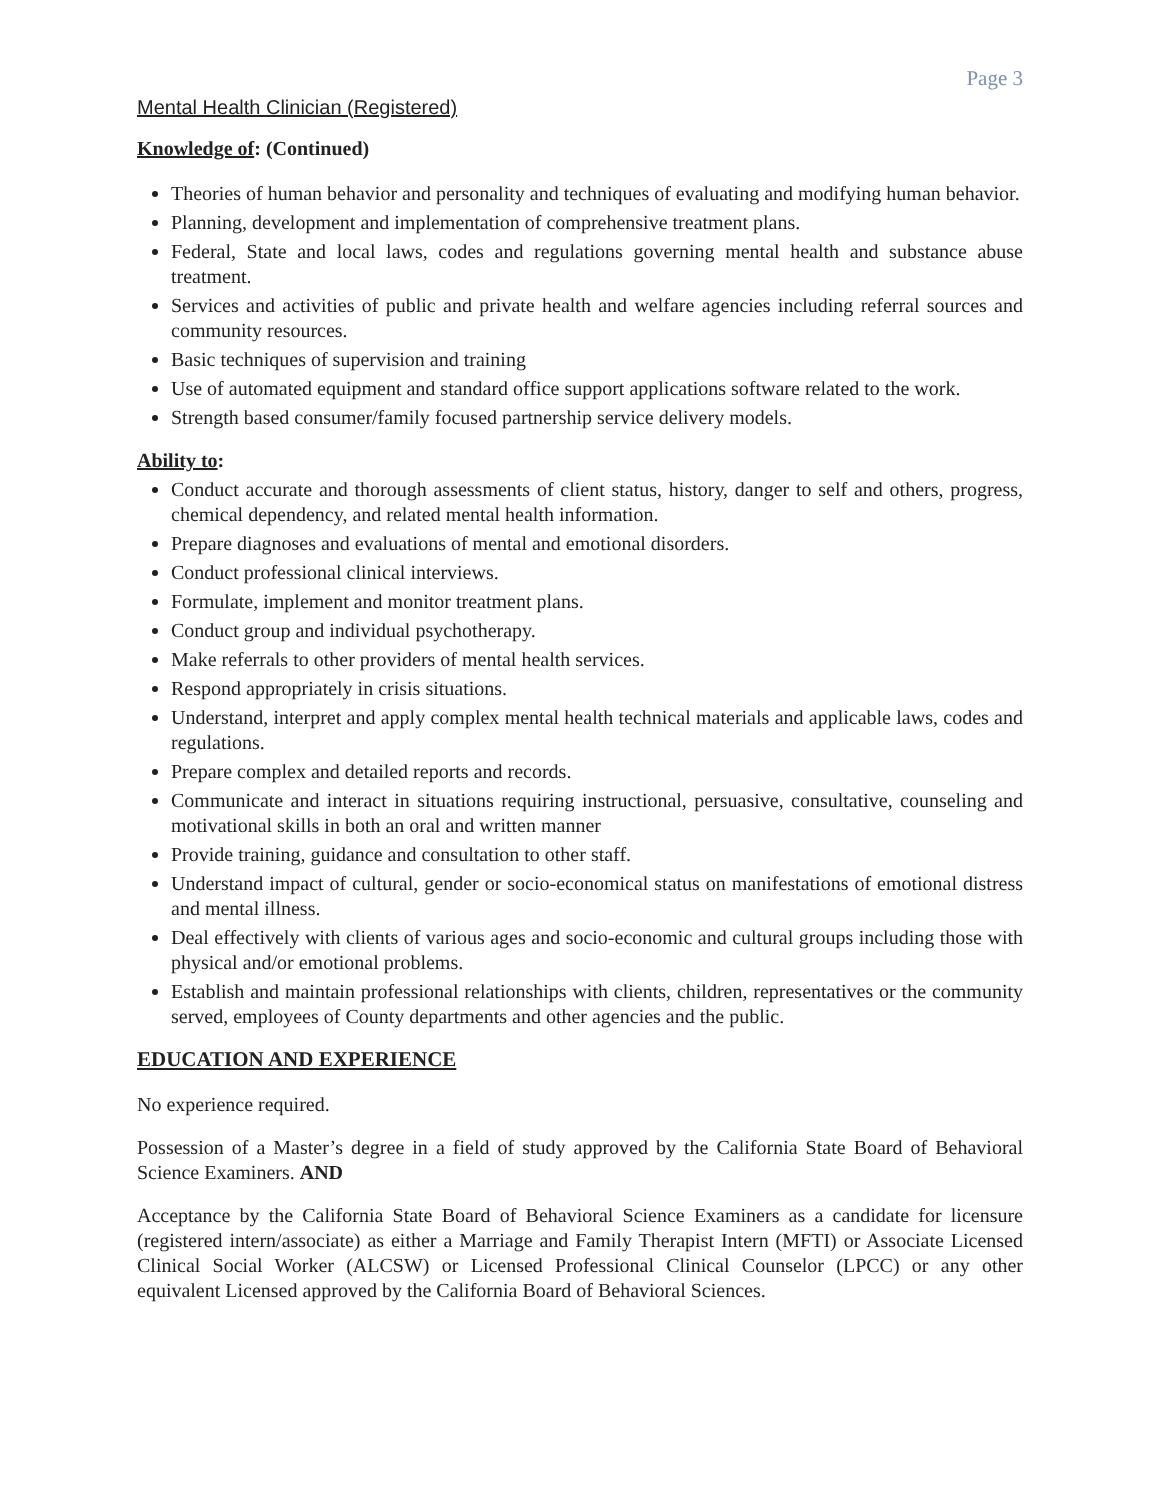Page 3
Mental Health Clinician (Registered)
Knowledge of: (Continued)
Theories of human behavior and personality and techniques of evaluating and modifying human behavior.
Planning, development and implementation of comprehensive treatment plans.
Federal, State and local laws, codes and regulations governing mental health and substance abuse treatment.
Services and activities of public and private health and welfare agencies including referral sources and community resources.
Basic techniques of supervision and training
Use of automated equipment and standard office support applications software related to the work.
Strength based consumer/family focused partnership service delivery models.
Ability to:
Conduct accurate and thorough assessments of client status, history, danger to self and others, progress, chemical dependency, and related mental health information.
Prepare diagnoses and evaluations of mental and emotional disorders.
Conduct professional clinical interviews.
Formulate, implement and monitor treatment plans.
Conduct group and individual psychotherapy.
Make referrals to other providers of mental health services.
Respond appropriately in crisis situations.
Understand, interpret and apply complex mental health technical materials and applicable laws, codes and regulations.
Prepare complex and detailed reports and records.
Communicate and interact in situations requiring instructional, persuasive, consultative, counseling and motivational skills in both an oral and written manner
Provide training, guidance and consultation to other staff.
Understand impact of cultural, gender or socio-economical status on manifestations of emotional distress and mental illness.
Deal effectively with clients of various ages and socio-economic and cultural groups including those with physical and/or emotional problems.
Establish and maintain professional relationships with clients, children, representatives or the community served, employees of County departments and other agencies and the public.
EDUCATION AND EXPERIENCE
No experience required.
Possession of a Master’s degree in a field of study approved by the California State Board of Behavioral Science Examiners. AND
Acceptance by the California State Board of Behavioral Science Examiners as a candidate for licensure (registered intern/associate) as either a Marriage and Family Therapist Intern (MFTI) or Associate Licensed Clinical Social Worker (ALCSW) or Licensed Professional Clinical Counselor (LPCC) or any other equivalent Licensed approved by the California Board of Behavioral Sciences.